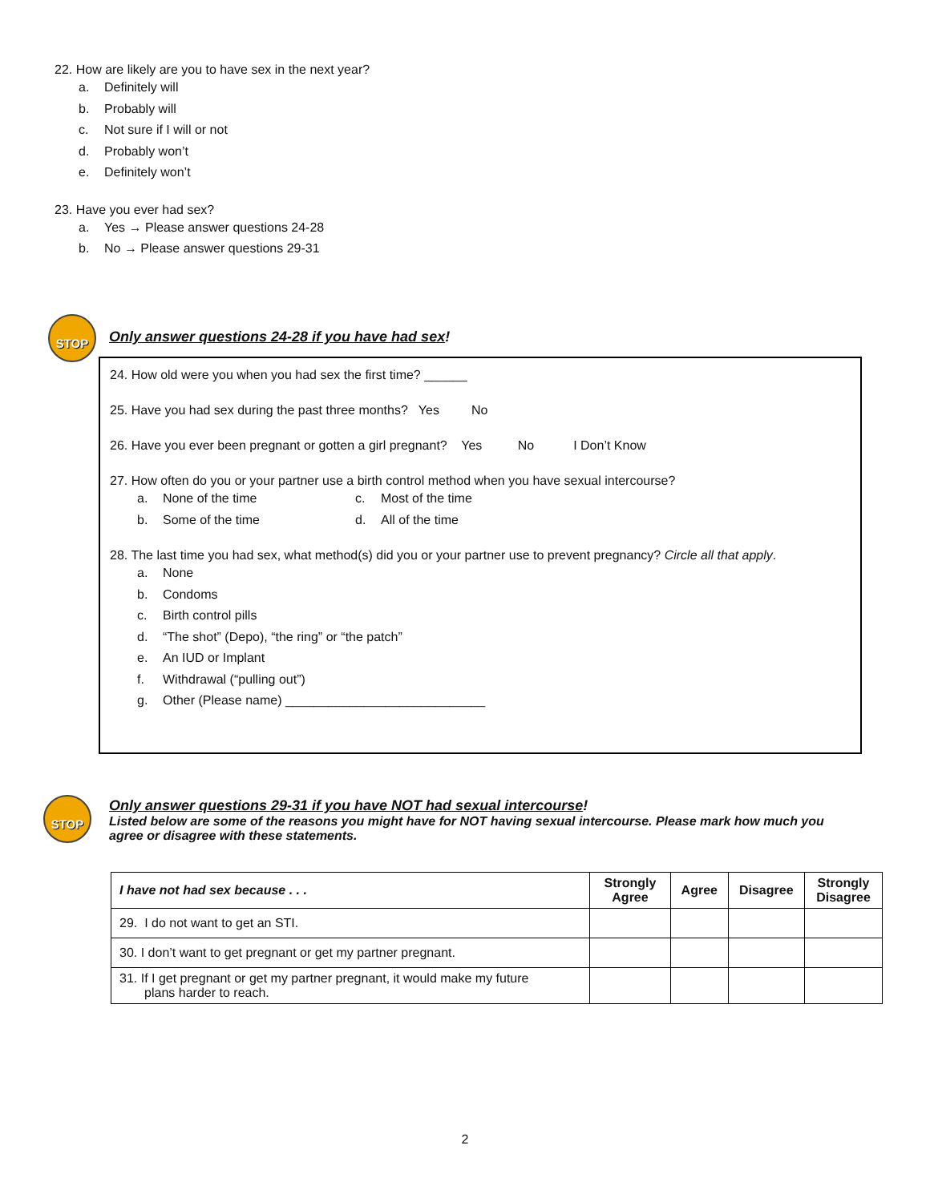22. How are likely are you to have sex in the next year?
a. Definitely will
b. Probably will
c. Not sure if I will or not
d. Probably won’t
e. Definitely won’t
23. Have you ever had sex?
a. Yes → Please answer questions 24-28
b. No → Please answer questions 29-31
STOP
Only answer questions 24-28 if you have had sex!
24. How old were you when you had sex the first time? ______
25. Have you had sex during the past three months? Yes No
26. Have you ever been pregnant or gotten a girl pregnant? Yes No I Don’t Know
27. How often do you or your partner use a birth control method when you have sexual intercourse?
a. None of the time c. Most of the time
b. Some of the time d. All of the time
28. The last time you had sex, what method(s) did you or your partner use to prevent pregnancy? Circle all that apply.
a. None
b. Condoms
c. Birth control pills
d. “The shot” (Depo), “the ring” or “the patch”
e. An IUD or Implant
f. Withdrawal (“pulling out”)
g. Other (Please name) ____________________________
STOP
Only answer questions 29-31 if you have NOT had sexual intercourse!
Listed below are some of the reasons you might have for NOT having sexual intercourse. Please mark how much you agree or disagree with these statements.
| I have not had sex because . . . | Strongly Agree | Agree | Disagree | Strongly Disagree |
| --- | --- | --- | --- | --- |
| 29. I do not want to get an STI. | | | | |
| 30. I don’t want to get pregnant or get my partner pregnant. | | | | |
| 31. If I get pregnant or get my partner pregnant, it would make my future plans harder to reach. | | | | |
2